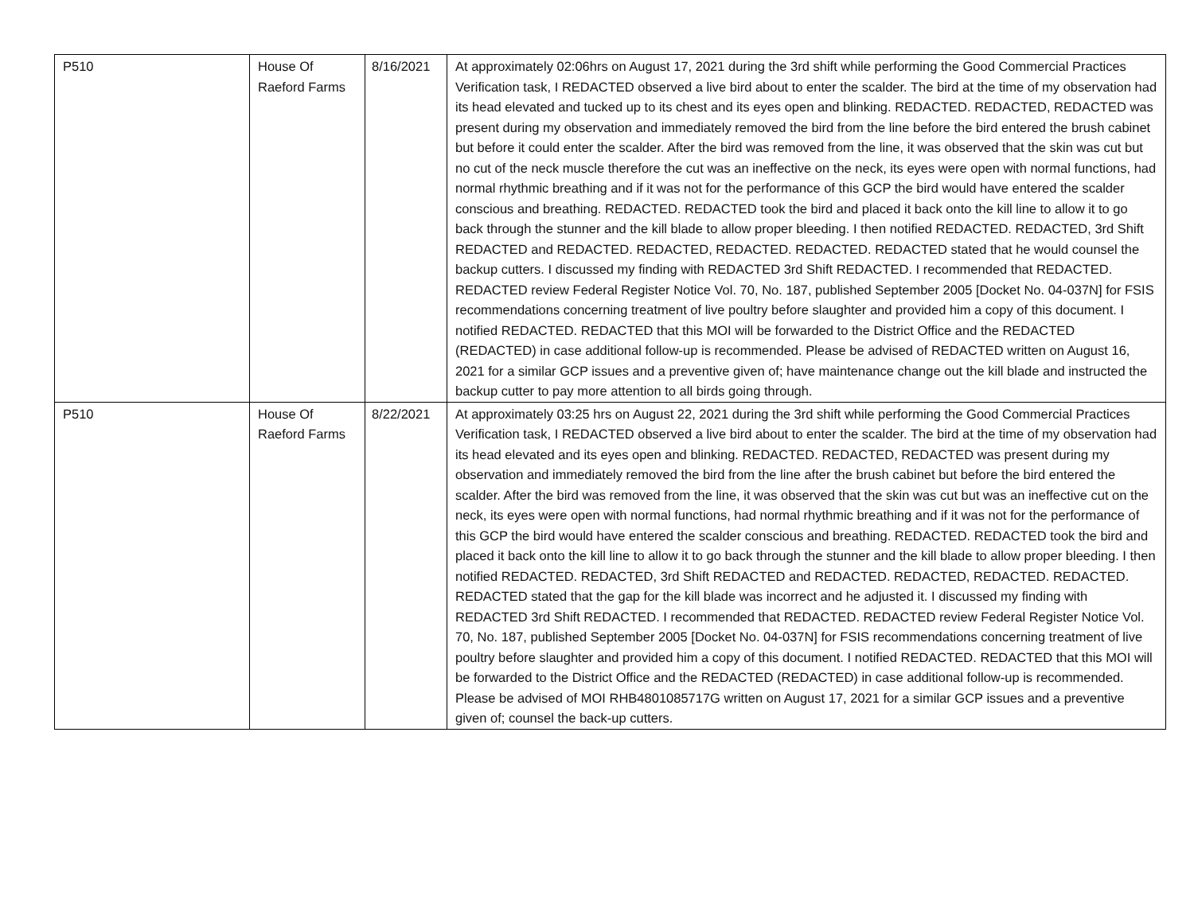| P510 | House Of Raeford Farms | 8/16/2021 | At approximately 02:06hrs on August 17, 2021 during the 3rd shift while performing the Good Commercial Practices Verification task, I REDACTED observed a live bird about to enter the scalder. The bird at the time of my observation had its head elevated and tucked up to its chest and its eyes open and blinking. REDACTED. REDACTED, REDACTED was present during my observation and immediately removed the bird from the line before the bird entered the brush cabinet but before it could enter the scalder. After the bird was removed from the line, it was observed that the skin was cut but no cut of the neck muscle therefore the cut was an ineffective on the neck, its eyes were open with normal functions, had normal rhythmic breathing and if it was not for the performance of this GCP the bird would have entered the scalder conscious and breathing. REDACTED. REDACTED took the bird and placed it back onto the kill line to allow it to go back through the stunner and the kill blade to allow proper bleeding. I then notified REDACTED. REDACTED, 3rd Shift REDACTED and REDACTED. REDACTED, REDACTED. REDACTED. REDACTED stated that he would counsel the backup cutters. I discussed my finding with REDACTED 3rd Shift REDACTED. I recommended that REDACTED. REDACTED review Federal Register Notice Vol. 70, No. 187, published September 2005 [Docket No. 04-037N] for FSIS recommendations concerning treatment of live poultry before slaughter and provided him a copy of this document. I notified REDACTED. REDACTED that this MOI will be forwarded to the District Office and the REDACTED (REDACTED) in case additional follow-up is recommended. Please be advised of REDACTED written on August 16, 2021 for a similar GCP issues and a preventive given of; have maintenance change out the kill blade and instructed the backup cutter to pay more attention to all birds going through. |
| P510 | House Of Raeford Farms | 8/22/2021 | At approximately 03:25 hrs on August 22, 2021 during the 3rd shift while performing the Good Commercial Practices Verification task, I REDACTED observed a live bird about to enter the scalder. The bird at the time of my observation had its head elevated and its eyes open and blinking. REDACTED. REDACTED, REDACTED was present during my observation and immediately removed the bird from the line after the brush cabinet but before the bird entered the scalder. After the bird was removed from the line, it was observed that the skin was cut but was an ineffective cut on the neck, its eyes were open with normal functions, had normal rhythmic breathing and if it was not for the performance of this GCP the bird would have entered the scalder conscious and breathing. REDACTED. REDACTED took the bird and placed it back onto the kill line to allow it to go back through the stunner and the kill blade to allow proper bleeding. I then notified REDACTED. REDACTED, 3rd Shift REDACTED and REDACTED. REDACTED, REDACTED. REDACTED. REDACTED stated that the gap for the kill blade was incorrect and he adjusted it. I discussed my finding with REDACTED 3rd Shift REDACTED. I recommended that REDACTED. REDACTED review Federal Register Notice Vol. 70, No. 187, published September 2005 [Docket No. 04-037N] for FSIS recommendations concerning treatment of live poultry before slaughter and provided him a copy of this document. I notified REDACTED. REDACTED that this MOI will be forwarded to the District Office and the REDACTED (REDACTED) in case additional follow-up is recommended. Please be advised of MOI RHB4801085717G written on August 17, 2021 for a similar GCP issues and a preventive given of; counsel the back-up cutters. |